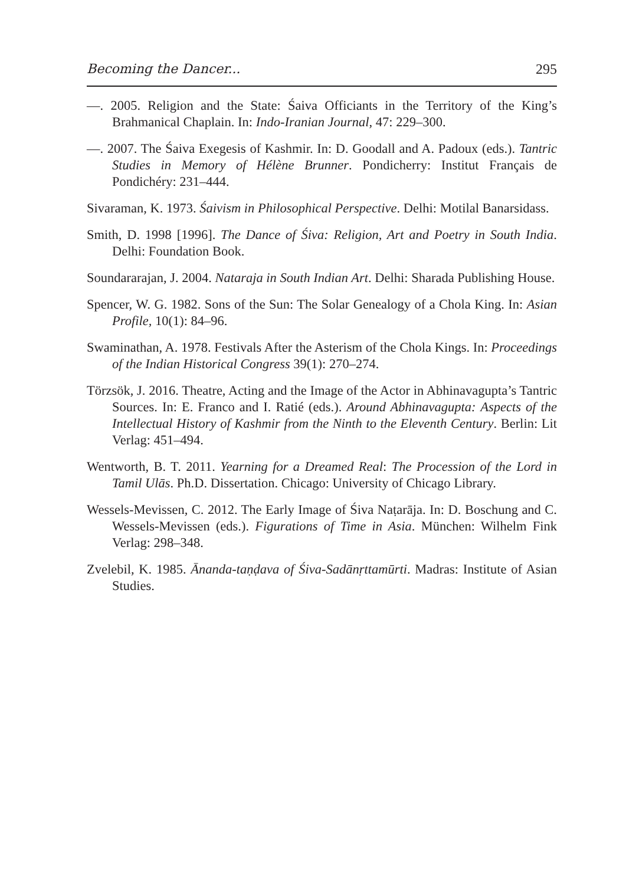Becoming the Dancer... 295
—. 2005. Religion and the State: Śaiva Officiants in the Territory of the King’s Brahmanical Chaplain. In: Indo-Iranian Journal, 47: 229–300.
—. 2007. The Śaiva Exegesis of Kashmir. In: D. Goodall and A. Padoux (eds.). Tantric Studies in Memory of Hélène Brunner. Pondicherry: Institut Français de Pondichéry: 231–444.
Sivaraman, K. 1973. Śaivism in Philosophical Perspective. Delhi: Motilal Banarsidass.
Smith, D. 1998 [1996]. The Dance of Śiva: Religion, Art and Poetry in South India. Delhi: Foundation Book.
Soundararajan, J. 2004. Nataraja in South Indian Art. Delhi: Sharada Publishing House.
Spencer, W. G. 1982. Sons of the Sun: The Solar Genealogy of a Chola King. In: Asian Profile, 10(1): 84–96.
Swaminathan, A. 1978. Festivals After the Asterism of the Chola Kings. In: Proceedings of the Indian Historical Congress 39(1): 270–274.
Törzsök, J. 2016. Theatre, Acting and the Image of the Actor in Abhinavagupta’s Tantric Sources. In: E. Franco and I. Ratié (eds.). Around Abhinavagupta: Aspects of the Intellectual History of Kashmir from the Ninth to the Eleventh Century. Berlin: Lit Verlag: 451–494.
Wentworth, B. T. 2011. Yearning for a Dreamed Real: The Procession of the Lord in Tamil Ulās. Ph.D. Dissertation. Chicago: University of Chicago Library.
Wessels-Mevissen, C. 2012. The Early Image of Śiva Naṭarāja. In: D. Boschung and C. Wessels-Mevissen (eds.). Figurations of Time in Asia. München: Wilhelm Fink Verlag: 298–348.
Zvelebil, K. 1985. Ānanda-taṇḍava of Śiva-Sadānṛttamūrti. Madras: Institute of Asian Studies.